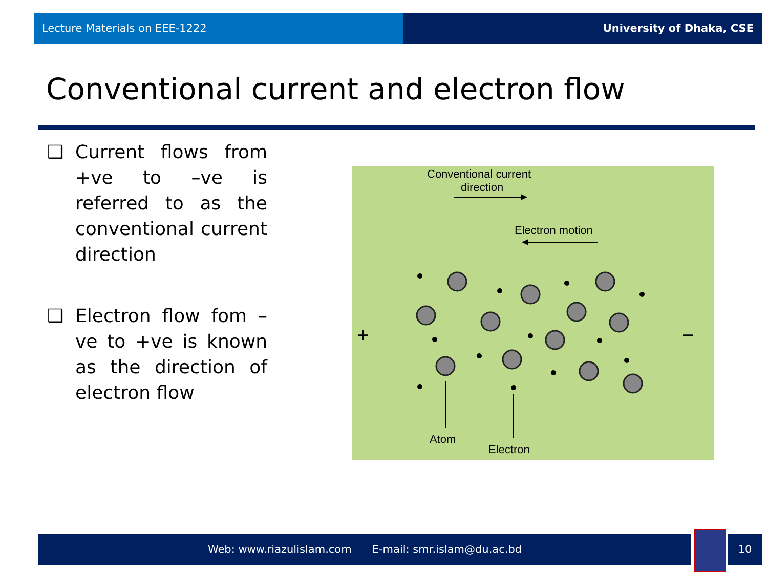Lecture Materials on EEE-1222 University of Dhaka, CSE
Conventional current and electron flow
❑ Current flows from +ve to –ve is referred to as the conventional current direction
❑ Electron flow fom –ve to +ve is known as the direction of electron flow
Conventional current
direction
Electron motion
+
−
Atom
Electron
Web: www.riazulislam.com E-mail: smr.islam@du.ac.bd 10